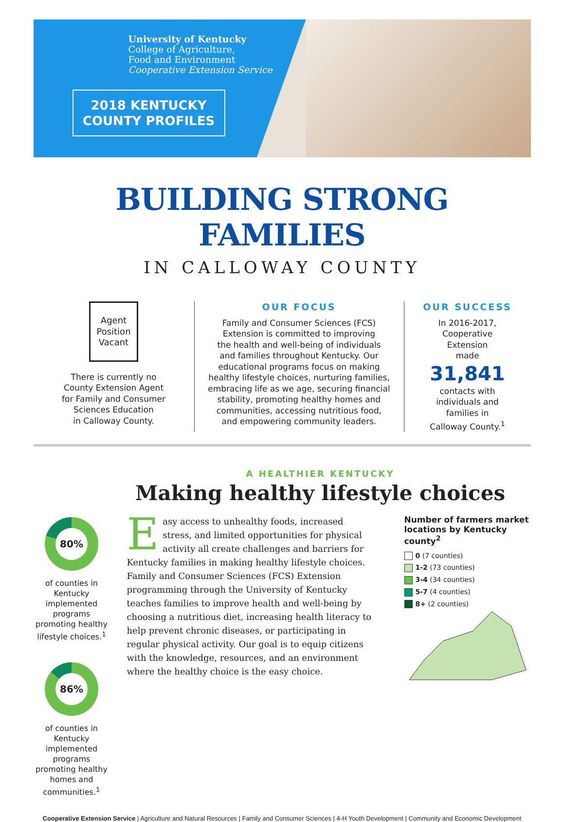University of Kentucky
College of Agriculture,
Food and Environment
Cooperative Extension Service
2018 KENTUCKY
COUNTY PROFILES
BUILDING STRONG FAMILIES
IN CALLOWAY COUNTY
Agent
Position
Vacant
There is currently no
County Extension Agent
for Family and Consumer
Sciences Education
in Calloway County.
OUR FOCUS
Family and Consumer Sciences (FCS)
Extension is committed to improving
the health and well-being of individuals
and families throughout Kentucky. Our
educational programs focus on making
healthy lifestyle choices, nurturing families,
embracing life as we age, securing financial
stability, promoting healthy homes and
communities, accessing nutritious food,
and empowering community leaders.
OUR SUCCESS
In 2016-2017,
Cooperative
Extension
made
31,841
contacts with
individuals and
families in
Calloway County.<sup>1</sup>
80%
of counties in Kentucky implemented programs promoting healthy lifestyle choices.<sup>1</sup>
86%
of counties in Kentucky implemented programs promoting healthy homes and communities.<sup>1</sup>
A HEALTHIER KENTUCKY
Making healthy lifestyle choices
Easy access to unhealthy foods, increased stress, and limited opportunities for physical activity all create challenges and barriers for Kentucky families in making healthy lifestyle choices. Family and Consumer Sciences (FCS) Extension programming through the University of Kentucky teaches families to improve health and well-being by choosing a nutritious diet, increasing health literacy to help prevent chronic diseases, or participating in regular physical activity. Our goal is to equip citizens with the knowledge, resources, and an environment where the healthy choice is the easy choice.
Number of farmers market locations by Kentucky county<sup>2</sup>
0 (7 counties)
1-2 (73 counties)
3-4 (34 counties)
5-7 (4 counties)
8+ (2 counties)
Cooperative Extension Service | Agriculture and Natural Resources | Family and Consumer Sciences | 4-H Youth Development | Community and Economic Development